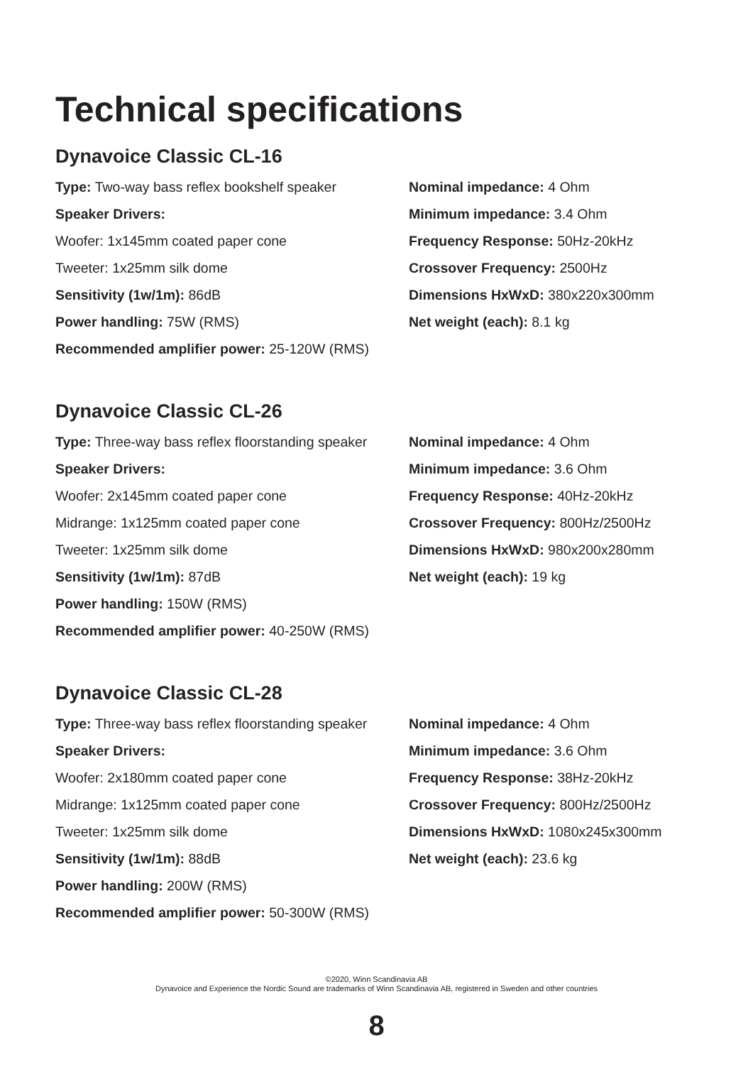Technical specifications
Dynavoice Classic CL-16
Type: Two-way bass reflex bookshelf speaker
Speaker Drivers:
Woofer: 1x145mm coated paper cone
Tweeter: 1x25mm silk dome
Sensitivity (1w/1m): 86dB
Power handling: 75W (RMS)
Recommended amplifier power: 25-120W (RMS)
Nominal impedance: 4 Ohm
Minimum impedance: 3.4 Ohm
Frequency Response: 50Hz-20kHz
Crossover Frequency: 2500Hz
Dimensions HxWxD: 380x220x300mm
Net weight (each): 8.1 kg
Dynavoice Classic CL-26
Type: Three-way bass reflex floorstanding speaker
Speaker Drivers:
Woofer: 2x145mm coated paper cone
Midrange: 1x125mm coated paper cone
Tweeter: 1x25mm silk dome
Sensitivity (1w/1m): 87dB
Power handling: 150W (RMS)
Recommended amplifier power: 40-250W (RMS)
Nominal impedance: 4 Ohm
Minimum impedance: 3.6 Ohm
Frequency Response: 40Hz-20kHz
Crossover Frequency: 800Hz/2500Hz
Dimensions HxWxD: 980x200x280mm
Net weight (each): 19 kg
Dynavoice Classic CL-28
Type: Three-way bass reflex floorstanding speaker
Speaker Drivers:
Woofer: 2x180mm coated paper cone
Midrange: 1x125mm coated paper cone
Tweeter: 1x25mm silk dome
Sensitivity (1w/1m): 88dB
Power handling: 200W (RMS)
Recommended amplifier power: 50-300W (RMS)
Nominal impedance: 4 Ohm
Minimum impedance: 3.6 Ohm
Frequency Response: 38Hz-20kHz
Crossover Frequency: 800Hz/2500Hz
Dimensions HxWxD: 1080x245x300mm
Net weight (each): 23.6 kg
©2020, Winn Scandinavia AB
Dynavoice and Experience the Nordic Sound are trademarks of Winn Scandinavia AB, registered in Sweden and other countries
8